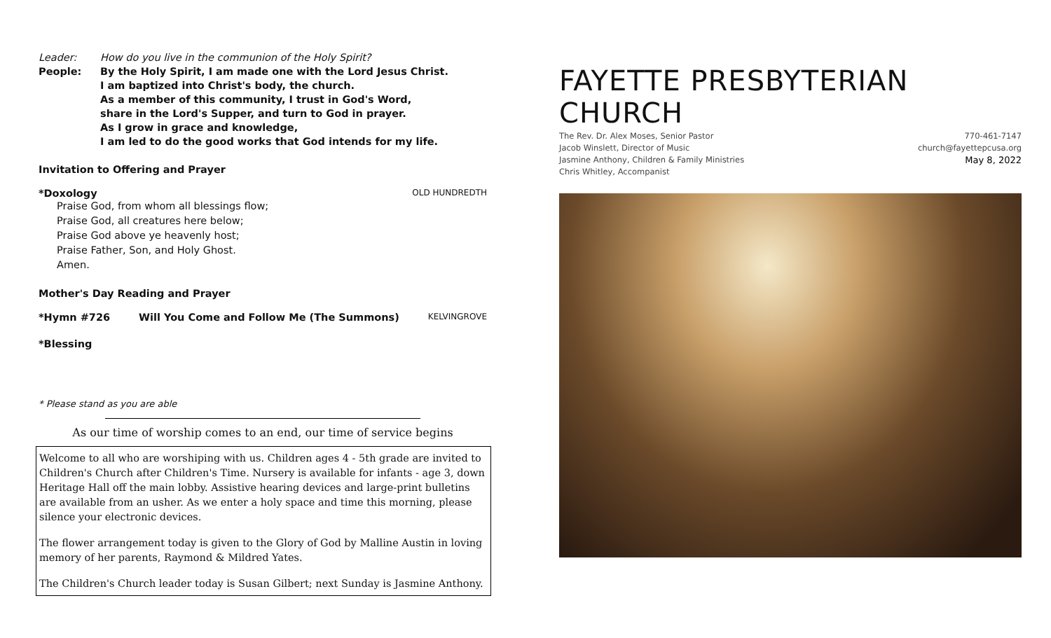Leader: How do you live in the communion of the Holy Spirit?
People: By the Holy Spirit, I am made one with the Lord Jesus Christ.
I am baptized into Christ's body, the church.
As a member of this community, I trust in God's Word,
share in the Lord's Supper, and turn to God in prayer.
As I grow in grace and knowledge,
I am led to do the good works that God intends for my life.
Invitation to Offering and Prayer
*Doxology OLD HUNDREDTH
Praise God, from whom all blessings flow;
Praise God, all creatures here below;
Praise God above ye heavenly host;
Praise Father, Son, and Holy Ghost.
Amen.
Mother's Day Reading and Prayer
*Hymn #726 Will You Come and Follow Me (The Summons) KELVINGROVE
*Blessing
* Please stand as you are able
As our time of worship comes to an end, our time of service begins
Welcome to all who are worshiping with us. Children ages 4 - 5th grade are invited to Children's Church after Children's Time. Nursery is available for infants - age 3, down Heritage Hall off the main lobby. Assistive hearing devices and large-print bulletins are available from an usher. As we enter a holy space and time this morning, please silence your electronic devices.
The flower arrangement today is given to the Glory of God by Malline Austin in loving memory of her parents, Raymond & Mildred Yates.
The Children's Church leader today is Susan Gilbert; next Sunday is Jasmine Anthony.
FAYETTE PRESBYTERIAN CHURCH
The Rev. Dr. Alex Moses, Senior Pastor
Jacob Winslett, Director of Music
Jasmine Anthony, Children & Family Ministries
Chris Whitley, Accompanist
770-461-7147
church@fayettepcusa.org
May 8, 2022